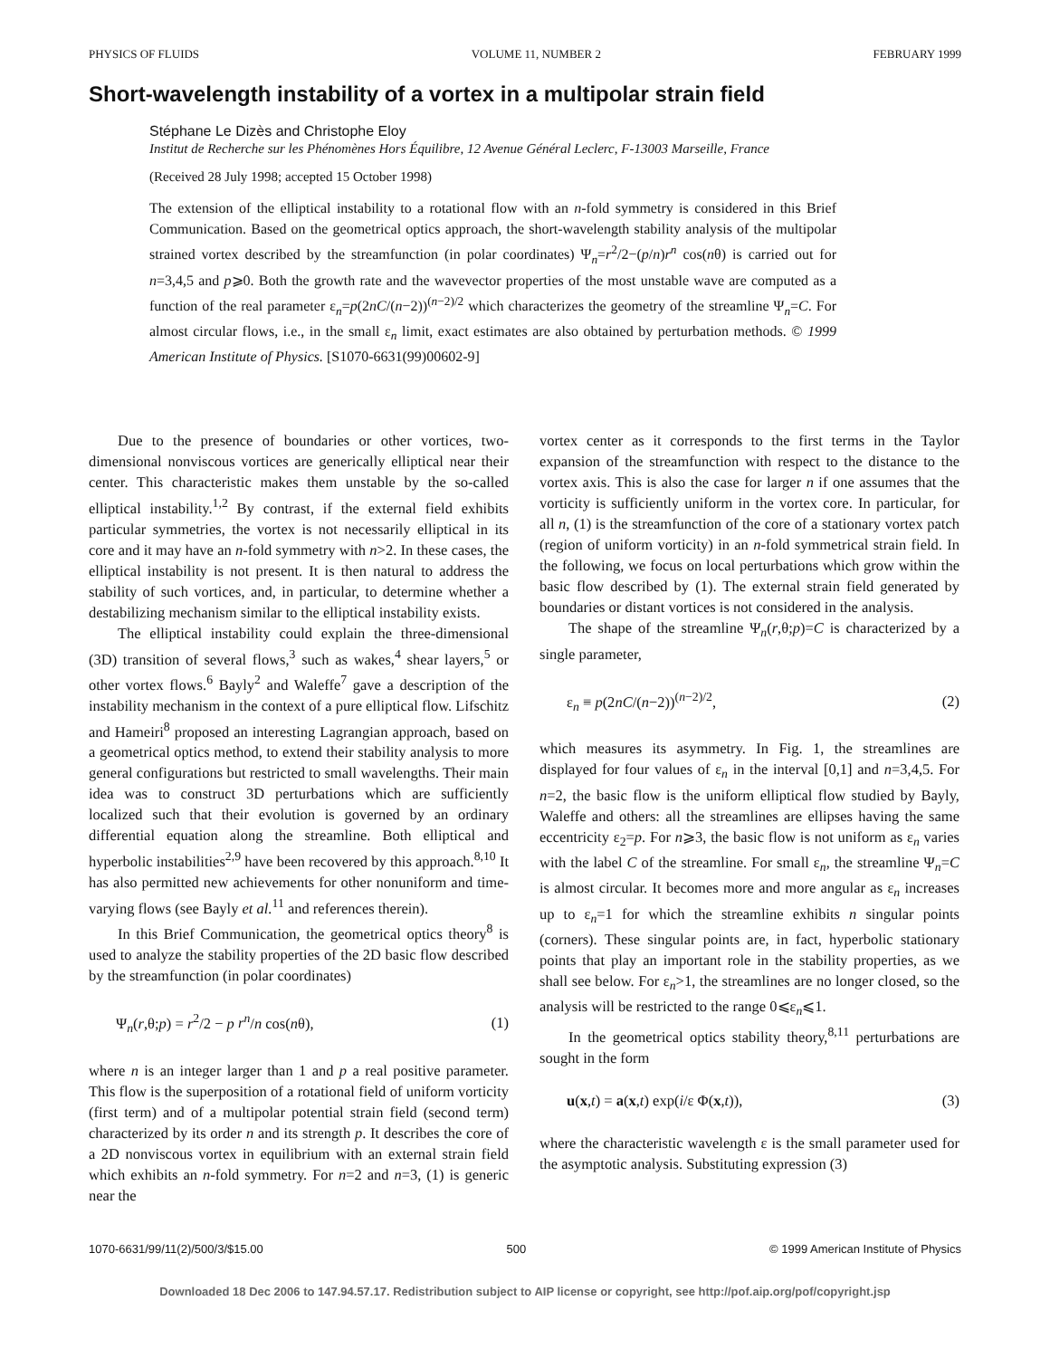PHYSICS OF FLUIDS VOLUME 11, NUMBER 2 FEBRUARY 1999
Short-wavelength instability of a vortex in a multipolar strain field
Stéphane Le Dizès and Christophe Eloy
Institut de Recherche sur les Phénomènes Hors Équilibre, 12 Avenue Général Leclerc, F-13003 Marseille, France
(Received 28 July 1998; accepted 15 October 1998)
The extension of the elliptical instability to a rotational flow with an n-fold symmetry is considered in this Brief Communication. Based on the geometrical optics approach, the short-wavelength stability analysis of the multipolar strained vortex described by the streamfunction (in polar coordinates) Ψ<sub>n</sub>=r<sup>2</sup>/2−(p/n)r<sup>n</sup> cos(nθ) is carried out for n=3,4,5 and p⩾0. Both the growth rate and the wavevector properties of the most unstable wave are computed as a function of the real parameter ε<sub>n</sub>=p(2nC/(n−2))<sup>(n−2)/2</sup> which characterizes the geometry of the streamline Ψ<sub>n</sub>=C. For almost circular flows, i.e., in the small ε<sub>n</sub> limit, exact estimates are also obtained by perturbation methods. © 1999 American Institute of Physics. [S1070-6631(99)00602-9]
Due to the presence of boundaries or other vortices, two-dimensional nonviscous vortices are generically elliptical near their center. This characteristic makes them unstable by the so-called elliptical instability.<sup>1,2</sup> By contrast, if the external field exhibits particular symmetries, the vortex is not necessarily elliptical in its core and it may have an n-fold symmetry with n>2. In these cases, the elliptical instability is not present. It is then natural to address the stability of such vortices, and, in particular, to determine whether a destabilizing mechanism similar to the elliptical instability exists.
The elliptical instability could explain the three-dimensional (3D) transition of several flows,<sup>3</sup> such as wakes,<sup>4</sup> shear layers,<sup>5</sup> or other vortex flows.<sup>6</sup> Bayly<sup>2</sup> and Waleffe<sup>7</sup> gave a description of the instability mechanism in the context of a pure elliptical flow. Lifschitz and Hameiri<sup>8</sup> proposed an interesting Lagrangian approach, based on a geometrical optics method, to extend their stability analysis to more general configurations but restricted to small wavelengths. Their main idea was to construct 3D perturbations which are sufficiently localized such that their evolution is governed by an ordinary differential equation along the streamline. Both elliptical and hyperbolic instabilities<sup>2,9</sup> have been recovered by this approach.<sup>8,10</sup> It has also permitted new achievements for other nonuniform and time-varying flows (see Bayly et al.<sup>11</sup> and references therein).
In this Brief Communication, the geometrical optics theory<sup>8</sup> is used to analyze the stability properties of the 2D basic flow described by the streamfunction (in polar coordinates)
Ψ<sub>n</sub>(r,θ;p) = r<sup>2</sup>/2 − p r<sup>n</sup>/n cos(nθ), (1)
where n is an integer larger than 1 and p a real positive parameter. This flow is the superposition of a rotational field of uniform vorticity (first term) and of a multipolar potential strain field (second term) characterized by its order n and its strength p. It describes the core of a 2D nonviscous vortex in equilibrium with an external strain field which exhibits an n-fold symmetry. For n=2 and n=3, (1) is generic near the
vortex center as it corresponds to the first terms in the Taylor expansion of the streamfunction with respect to the distance to the vortex axis. This is also the case for larger n if one assumes that the vorticity is sufficiently uniform in the vortex core. In particular, for all n, (1) is the streamfunction of the core of a stationary vortex patch (region of uniform vorticity) in an n-fold symmetrical strain field. In the following, we focus on local perturbations which grow within the basic flow described by (1). The external strain field generated by boundaries or distant vortices is not considered in the analysis.
The shape of the streamline Ψ<sub>n</sub>(r,θ;p)=C is characterized by a single parameter,
ε<sub>n</sub> ≡ p(2nC/(n−2))<sup>(n−2)/2</sup>, (2)
which measures its asymmetry. In Fig. 1, the streamlines are displayed for four values of ε<sub>n</sub> in the interval [0,1] and n=3,4,5. For n=2, the basic flow is the uniform elliptical flow studied by Bayly, Waleffe and others: all the streamlines are ellipses having the same eccentricity ε<sub>2</sub>=p. For n⩾3, the basic flow is not uniform as ε<sub>n</sub> varies with the label C of the streamline. For small ε<sub>n</sub>, the streamline Ψ<sub>n</sub>=C is almost circular. It becomes more and more angular as ε<sub>n</sub> increases up to ε<sub>n</sub>=1 for which the streamline exhibits n singular points (corners). These singular points are, in fact, hyperbolic stationary points that play an important role in the stability properties, as we shall see below. For ε<sub>n</sub>>1, the streamlines are no longer closed, so the analysis will be restricted to the range 0⩽ε<sub>n</sub>⩽1.
In the geometrical optics stability theory,<sup>8,11</sup> perturbations are sought in the form
u(x,t) = a(x,t) exp(i/ε Φ(x,t)), (3)
where the characteristic wavelength ε is the small parameter used for the asymptotic analysis. Substituting expression (3)
1070-6631/99/11(2)/500/3/$15.00 500 © 1999 American Institute of Physics
Downloaded 18 Dec 2006 to 147.94.57.17. Redistribution subject to AIP license or copyright, see http://pof.aip.org/pof/copyright.jsp